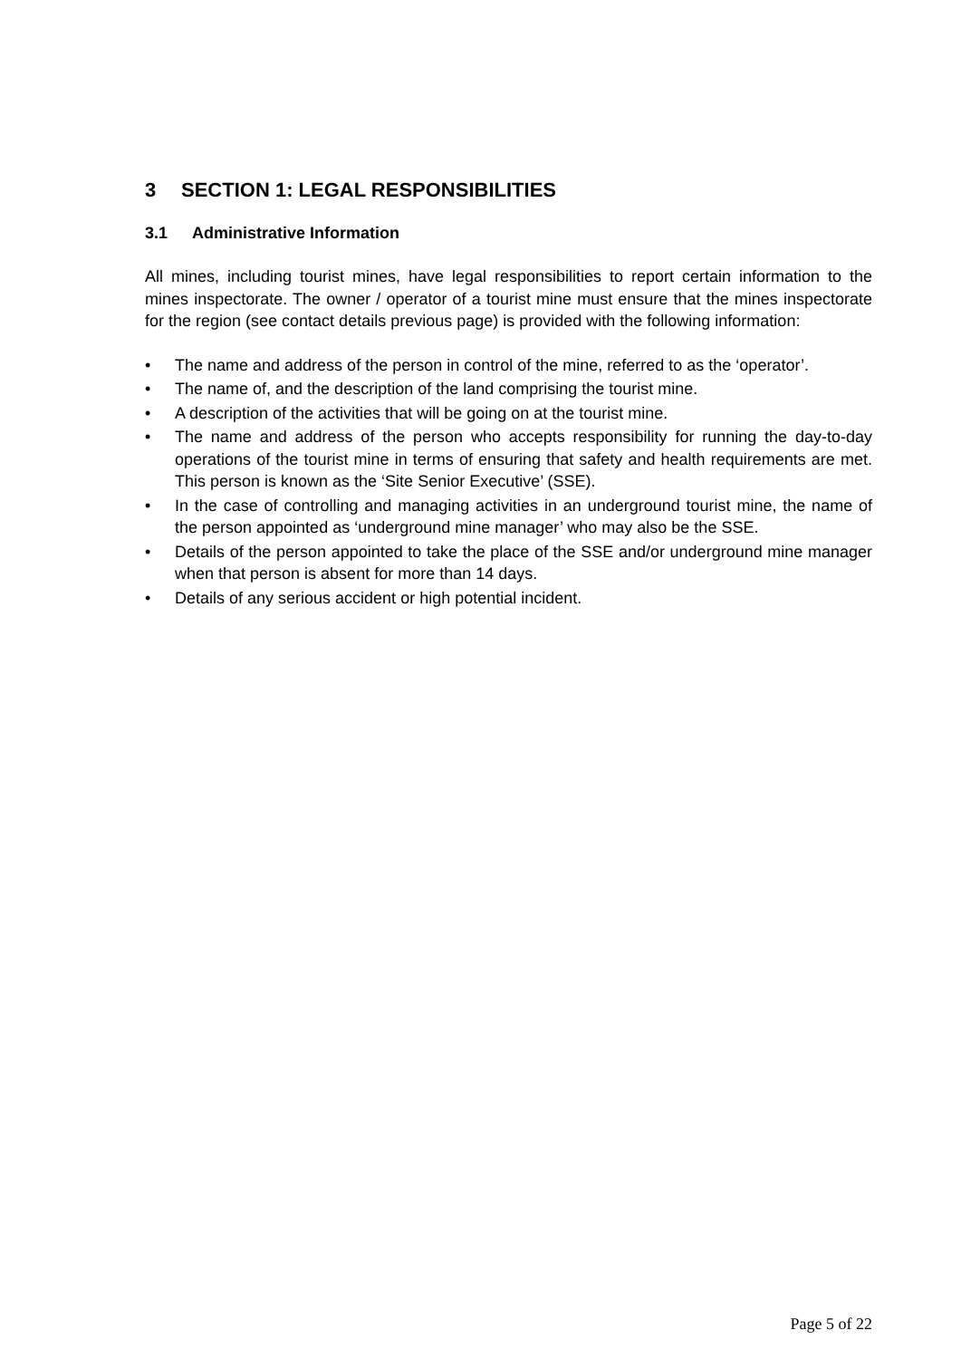3 SECTION 1: LEGAL RESPONSIBILITIES
3.1 Administrative Information
All mines, including tourist mines, have legal responsibilities to report certain information to the mines inspectorate. The owner / operator of a tourist mine must ensure that the mines inspectorate for the region (see contact details previous page) is provided with the following information:
• The name and address of the person in control of the mine, referred to as the ‘operator’.
• The name of, and the description of the land comprising the tourist mine.
• A description of the activities that will be going on at the tourist mine.
• The name and address of the person who accepts responsibility for running the day-to-day operations of the tourist mine in terms of ensuring that safety and health requirements are met. This person is known as the ‘Site Senior Executive’ (SSE).
• In the case of controlling and managing activities in an underground tourist mine, the name of the person appointed as ‘underground mine manager’ who may also be the SSE.
• Details of the person appointed to take the place of the SSE and/or underground mine manager when that person is absent for more than 14 days.
• Details of any serious accident or high potential incident.
Page 5 of 22